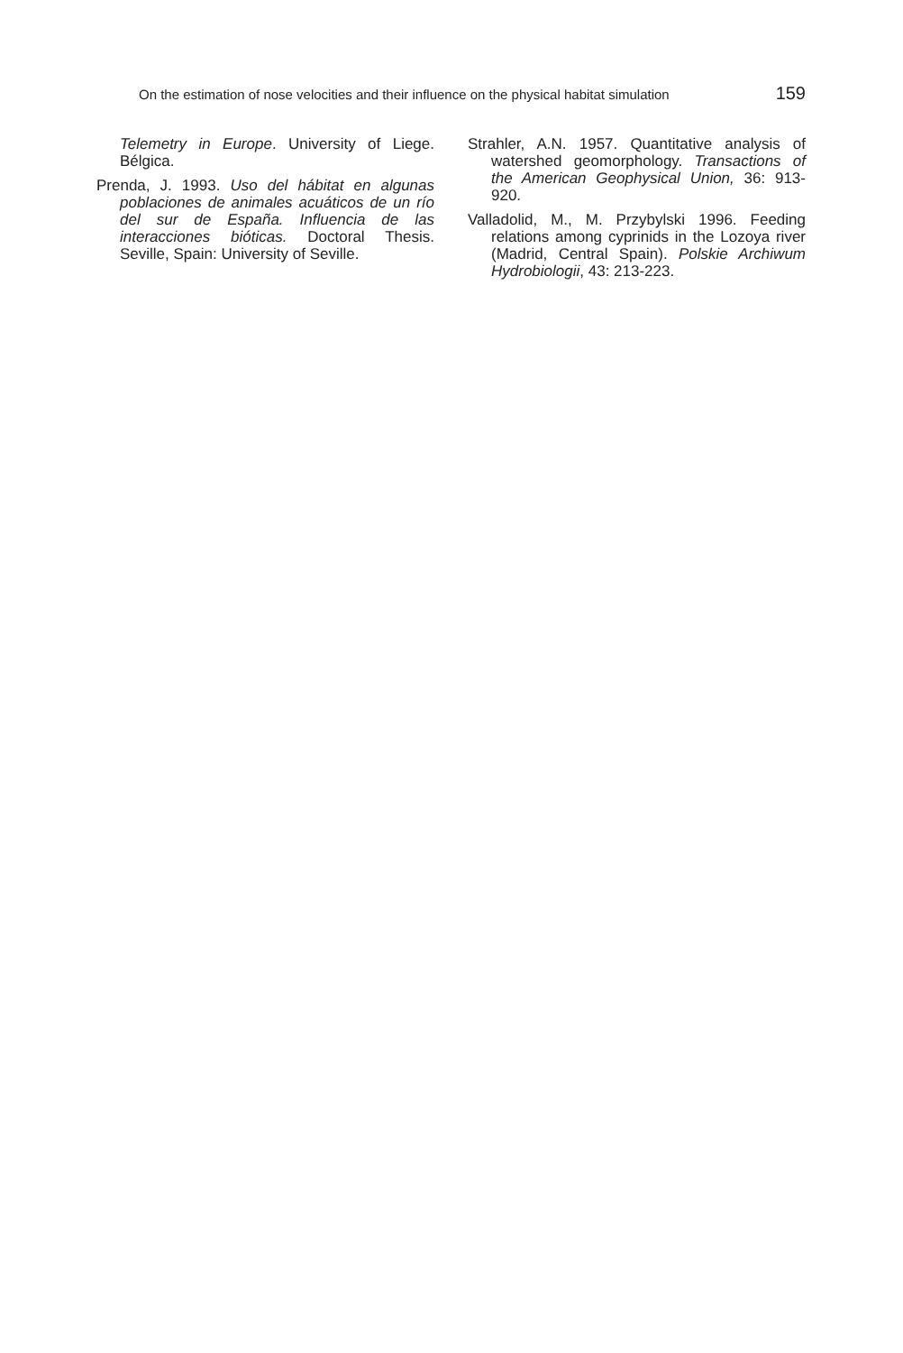On the estimation of nose velocities and their influence on the physical habitat simulation 159
Telemetry in Europe. University of Liege. Bélgica.
Prenda, J. 1993. Uso del hábitat en algunas poblaciones de animales acuáticos de un río del sur de España. Influencia de las interacciones bióticas. Doctoral Thesis. Seville, Spain: University of Seville.
Strahler, A.N. 1957. Quantitative analysis of watershed geomorphology. Transactions of the American Geophysical Union, 36: 913-920.
Valladolid, M., M. Przybylski 1996. Feeding relations among cyprinids in the Lozoya river (Madrid, Central Spain). Polskie Archiwum Hydrobiologii, 43: 213-223.